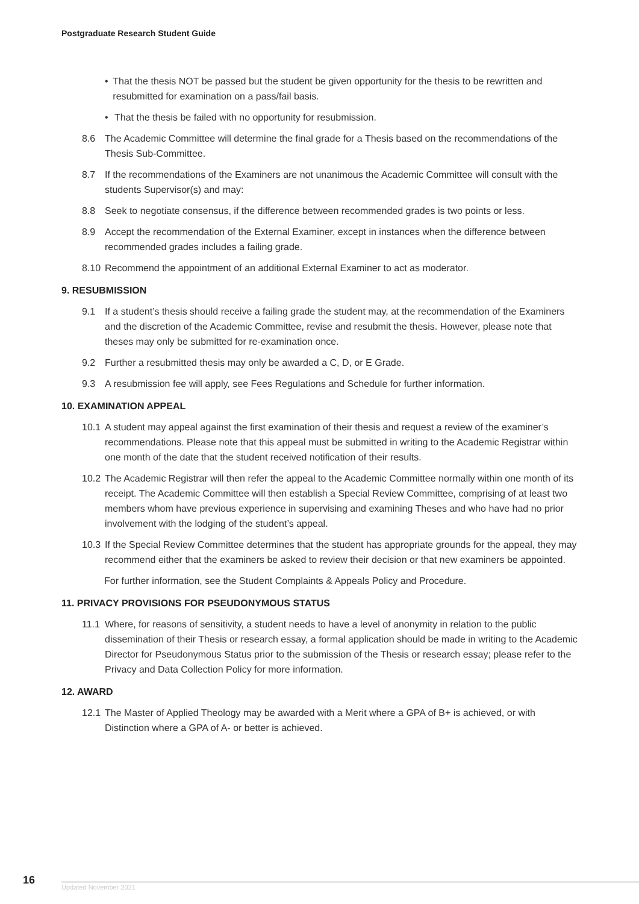Postgraduate Research Student Guide
• That the thesis NOT be passed but the student be given opportunity for the thesis to be rewritten and resubmitted for examination on a pass/fail basis.
• That the thesis be failed with no opportunity for resubmission.
8.6 The Academic Committee will determine the final grade for a Thesis based on the recommendations of the Thesis Sub-Committee.
8.7 If the recommendations of the Examiners are not unanimous the Academic Committee will consult with the students Supervisor(s) and may:
8.8 Seek to negotiate consensus, if the difference between recommended grades is two points or less.
8.9 Accept the recommendation of the External Examiner, except in instances when the difference between recommended grades includes a failing grade.
8.10 Recommend the appointment of an additional External Examiner to act as moderator.
9. RESUBMISSION
9.1 If a student’s thesis should receive a failing grade the student may, at the recommendation of the Examiners and the discretion of the Academic Committee, revise and resubmit the thesis. However, please note that theses may only be submitted for re-examination once.
9.2 Further a resubmitted thesis may only be awarded a C, D, or E Grade.
9.3 A resubmission fee will apply, see Fees Regulations and Schedule for further information.
10. EXAMINATION APPEAL
10.1 A student may appeal against the first examination of their thesis and request a review of the examiner’s recommendations. Please note that this appeal must be submitted in writing to the Academic Registrar within one month of the date that the student received notification of their results.
10.2 The Academic Registrar will then refer the appeal to the Academic Committee normally within one month of its receipt. The Academic Committee will then establish a Special Review Committee, comprising of at least two members whom have previous experience in supervising and examining Theses and who have had no prior involvement with the lodging of the student’s appeal.
10.3 If the Special Review Committee determines that the student has appropriate grounds for the appeal, they may recommend either that the examiners be asked to review their decision or that new examiners be appointed.
For further information, see the Student Complaints & Appeals Policy and Procedure.
11. PRIVACY PROVISIONS FOR PSEUDONYMOUS STATUS
11.1 Where, for reasons of sensitivity, a student needs to have a level of anonymity in relation to the public dissemination of their Thesis or research essay, a formal application should be made in writing to the Academic Director for Pseudonymous Status prior to the submission of the Thesis or research essay; please refer to the Privacy and Data Collection Policy for more information.
12. AWARD
12.1 The Master of Applied Theology may be awarded with a Merit where a GPA of B+ is achieved, or with Distinction where a GPA of A- or better is achieved.
16 Updated November 2021